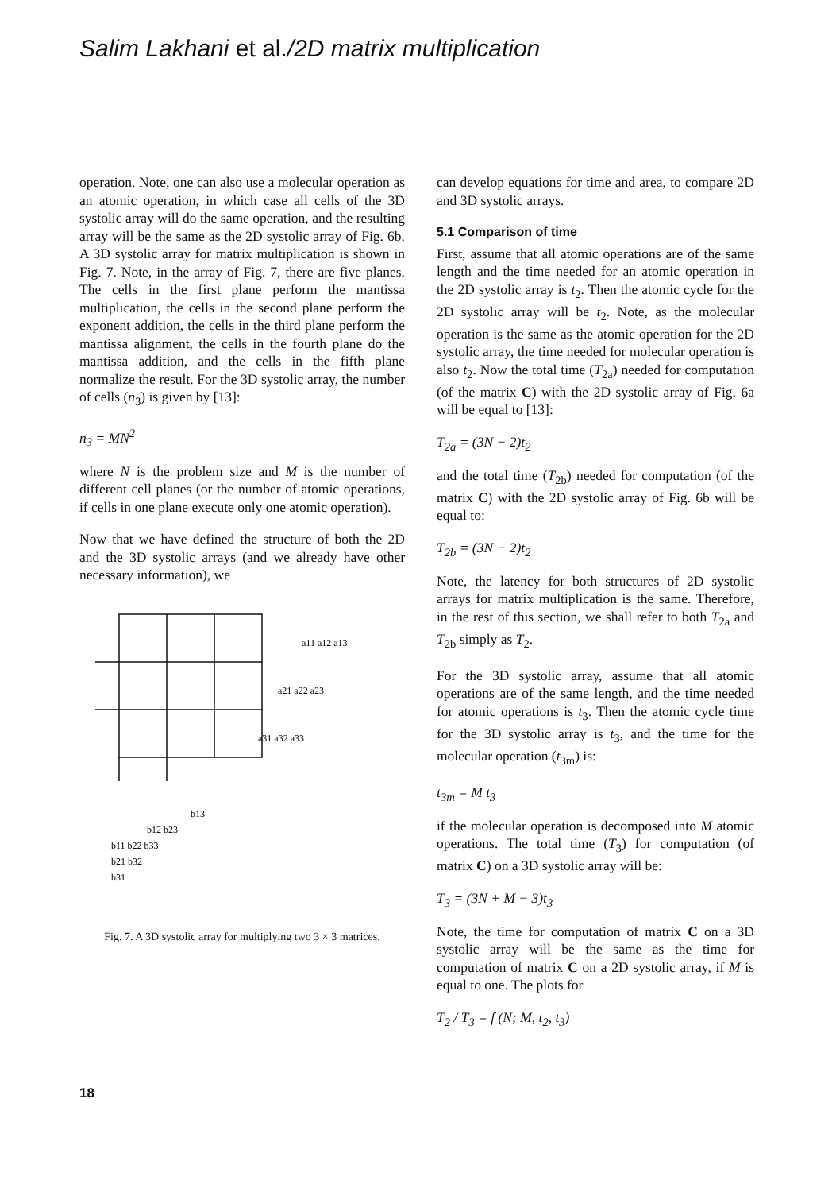Salim Lakhani et al./2D matrix multiplication
operation. Note, one can also use a molecular operation as an atomic operation, in which case all cells of the 3D systolic array will do the same operation, and the resulting array will be the same as the 2D systolic array of Fig. 6b. A 3D systolic array for matrix multiplication is shown in Fig. 7. Note, in the array of Fig. 7, there are five planes. The cells in the first plane perform the mantissa multiplication, the cells in the second plane perform the exponent addition, the cells in the third plane perform the mantissa alignment, the cells in the fourth plane do the mantissa addition, and the cells in the fifth plane normalize the result. For the 3D systolic array, the number of cells (n<sub>3</sub>) is given by [13]:
n<sub>3</sub> = MN<sup>2</sup>
where N is the problem size and M is the number of different cell planes (or the number of atomic operations, if cells in one plane execute only one atomic operation).
Now that we have defined the structure of both the 2D and the 3D systolic arrays (and we already have other necessary information), we
a11 a12 a13
a21 a22 a23
a31 a32 a33
b13
b12 b23
b11 b22 b33
b21 b32
b31
Fig. 7. A 3D systolic array for multiplying two 3 × 3 matrices.
can develop equations for time and area, to compare 2D and 3D systolic arrays.
5.1 Comparison of time
First, assume that all atomic operations are of the same length and the time needed for an atomic operation in the 2D systolic array is t<sub>2</sub>. Then the atomic cycle for the 2D systolic array will be t<sub>2</sub>. Note, as the molecular operation is the same as the atomic operation for the 2D systolic array, the time needed for molecular operation is also t<sub>2</sub>. Now the total time (T<sub>2a</sub>) needed for computation (of the matrix C) with the 2D systolic array of Fig. 6a will be equal to [13]:
T<sub>2a</sub> = (3N − 2)t<sub>2</sub>
and the total time (T<sub>2b</sub>) needed for computation (of the matrix C) with the 2D systolic array of Fig. 6b will be equal to:
T<sub>2b</sub> = (3N − 2)t<sub>2</sub>
Note, the latency for both structures of 2D systolic arrays for matrix multiplication is the same. Therefore, in the rest of this section, we shall refer to both T<sub>2a</sub> and T<sub>2b</sub> simply as T<sub>2</sub>.
For the 3D systolic array, assume that all atomic operations are of the same length, and the time needed for atomic operations is t<sub>3</sub>. Then the atomic cycle time for the 3D systolic array is t<sub>3</sub>, and the time for the molecular operation (t<sub>3m</sub>) is:
t<sub>3m</sub> = M t<sub>3</sub>
if the molecular operation is decomposed into M atomic operations. The total time (T<sub>3</sub>) for computation (of matrix C) on a 3D systolic array will be:
T<sub>3</sub> = (3N + M − 3)t<sub>3</sub>
Note, the time for computation of matrix C on a 3D systolic array will be the same as the time for computation of matrix C on a 2D systolic array, if M is equal to one. The plots for
T<sub>2</sub> / T<sub>3</sub> = f (N; M, t<sub>2</sub>, t<sub>3</sub>)
18